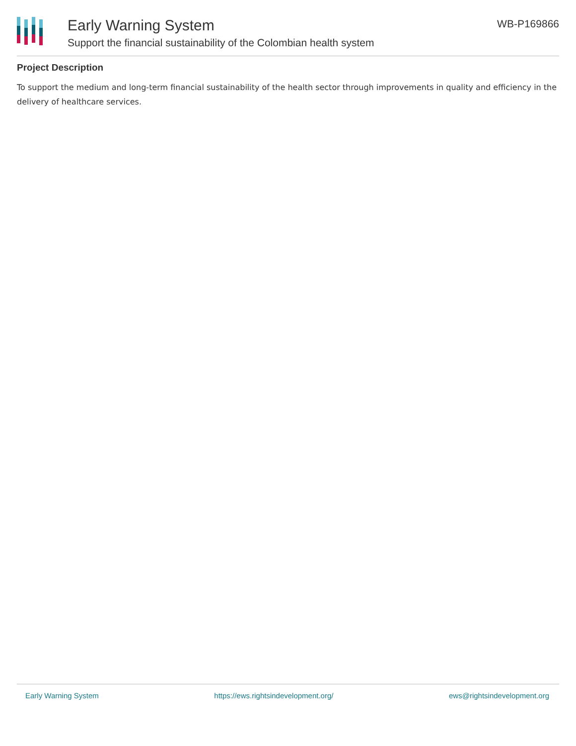Early Warning System
Support the financial sustainability of the Colombian health system
WB-P169866
Project Description
To support the medium and long-term financial sustainability of the health sector through improvements in quality and efficiency in the delivery of healthcare services.
Early Warning System https://ews.rightsindevelopment.org/ ews@rightsindevelopment.org